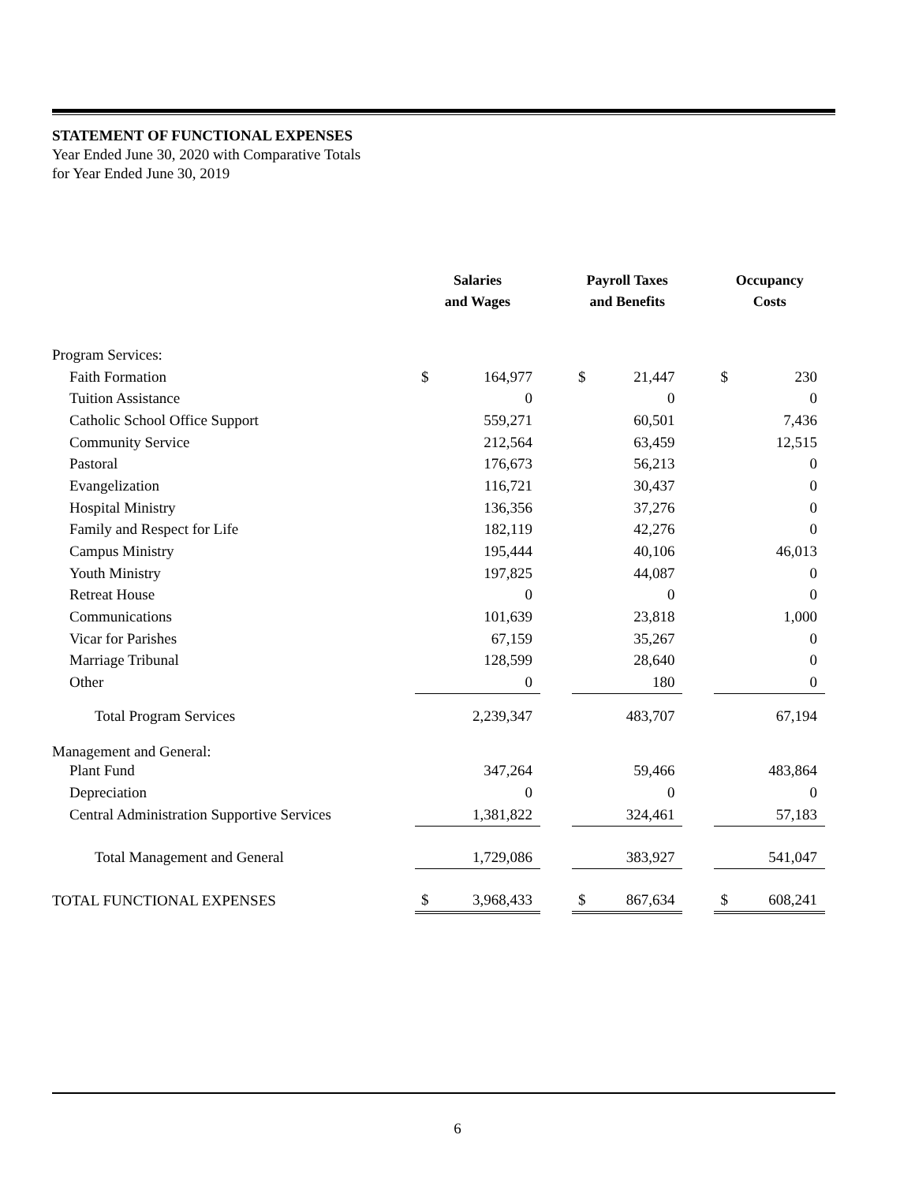STATEMENT OF FUNCTIONAL EXPENSES
Year Ended June 30, 2020 with Comparative Totals
for Year Ended June 30, 2019
| | Salaries and Wages | | | Payroll Taxes and Benefits | | | Occupancy Costs | |
| --- | --- | --- | --- | --- | --- | --- | --- | --- |
| Program Services: | | | | | | | | |
| Faith Formation | $ | 164,977 | | $ | 21,447 | | $ | 230 |
| Tuition Assistance | | 0 | | | 0 | | | 0 |
| Catholic School Office Support | | 559,271 | | | 60,501 | | | 7,436 |
| Community Service | | 212,564 | | | 63,459 | | | 12,515 |
| Pastoral | | 176,673 | | | 56,213 | | | 0 |
| Evangelization | | 116,721 | | | 30,437 | | | 0 |
| Hospital Ministry | | 136,356 | | | 37,276 | | | 0 |
| Family and Respect for Life | | 182,119 | | | 42,276 | | | 0 |
| Campus Ministry | | 195,444 | | | 40,106 | | | 46,013 |
| Youth Ministry | | 197,825 | | | 44,087 | | | 0 |
| Retreat House | | 0 | | | 0 | | | 0 |
| Communications | | 101,639 | | | 23,818 | | | 1,000 |
| Vicar for Parishes | | 67,159 | | | 35,267 | | | 0 |
| Marriage Tribunal | | 128,599 | | | 28,640 | | | 0 |
| Other | | 0 | | | 180 | | | 0 |
| Total Program Services | | 2,239,347 | | | 483,707 | | | 67,194 |
| Management and General: | | | | | | | | |
| Plant Fund | | 347,264 | | | 59,466 | | | 483,864 |
| Depreciation | | 0 | | | 0 | | | 0 |
| Central Administration Supportive Services | | 1,381,822 | | | 324,461 | | | 57,183 |
| Total Management and General | | 1,729,086 | | | 383,927 | | | 541,047 |
| TOTAL FUNCTIONAL EXPENSES | $ | 3,968,433 | | $ | 867,634 | | $ | 608,241 |
6